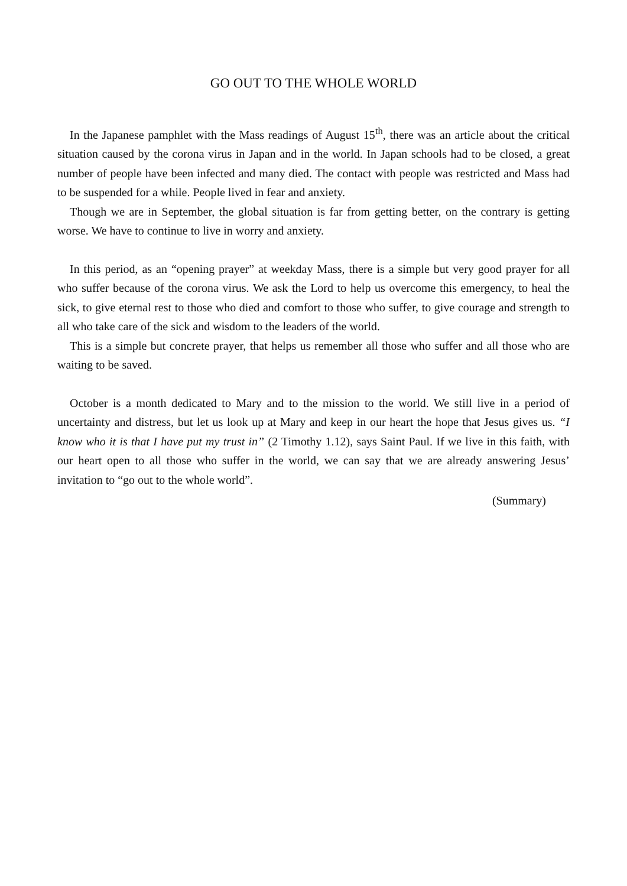GO OUT TO THE WHOLE WORLD
In the Japanese pamphlet with the Mass readings of August 15<sup>th</sup>, there was an article about the critical situation caused by the corona virus in Japan and in the world. In Japan schools had to be closed, a great number of people have been infected and many died. The contact with people was restricted and Mass had to be suspended for a while. People lived in fear and anxiety.
Though we are in September, the global situation is far from getting better, on the contrary is getting worse. We have to continue to live in worry and anxiety.
In this period, as an “opening prayer” at weekday Mass, there is a simple but very good prayer for all who suffer because of the corona virus. We ask the Lord to help us overcome this emergency, to heal the sick, to give eternal rest to those who died and comfort to those who suffer, to give courage and strength to all who take care of the sick and wisdom to the leaders of the world.
This is a simple but concrete prayer, that helps us remember all those who suffer and all those who are waiting to be saved.
October is a month dedicated to Mary and to the mission to the world. We still live in a period of uncertainty and distress, but let us look up at Mary and keep in our heart the hope that Jesus gives us. “I know who it is that I have put my trust in” (2 Timothy 1.12), says Saint Paul. If we live in this faith, with our heart open to all those who suffer in the world, we can say that we are already answering Jesus’ invitation to “go out to the whole world”.
(Summary)